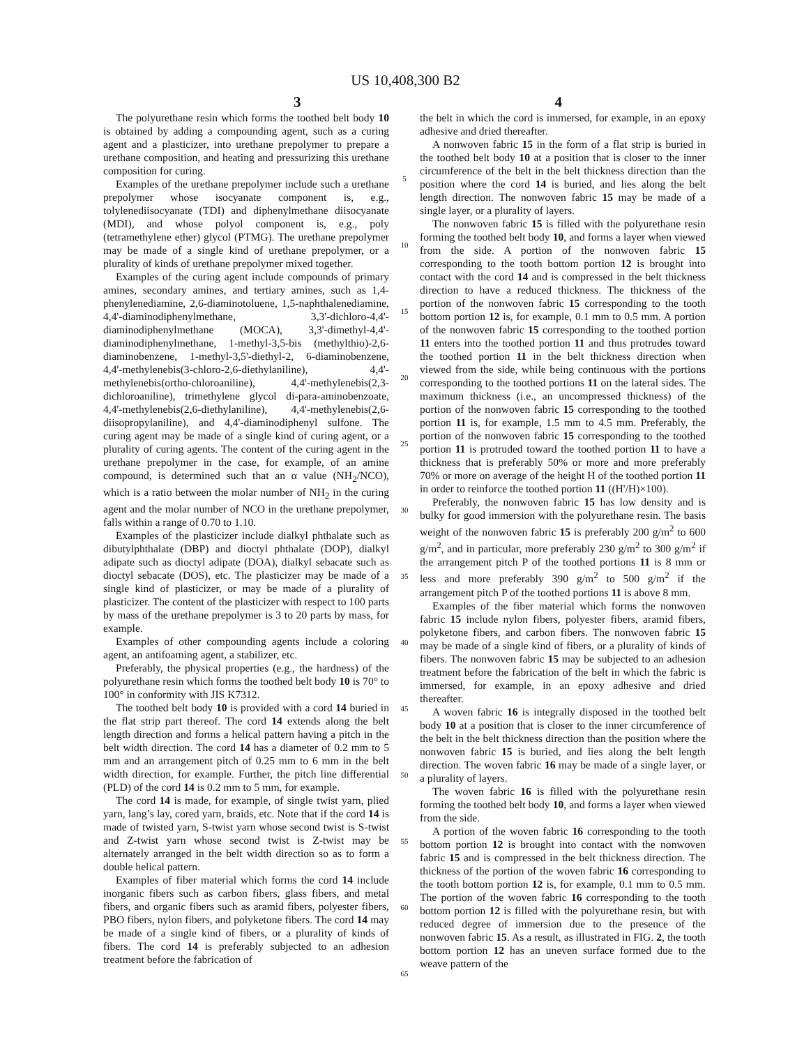US 10,408,300 B2
3 4
The polyurethane resin which forms the toothed belt body 10 is obtained by adding a compounding agent, such as a curing agent and a plasticizer, into urethane prepolymer to prepare a urethane composition, and heating and pressurizing this urethane composition for curing.
Examples of the urethane prepolymer include such a urethane prepolymer whose isocyanate component is, e.g., tolylenediisocyanate (TDI) and diphenylmethane diisocyanate (MDI), and whose polyol component is, e.g., poly (tetramethylene ether) glycol (PTMG). The urethane prepolymer may be made of a single kind of urethane prepolymer, or a plurality of kinds of urethane prepolymer mixed together.
Examples of the curing agent include compounds of primary amines, secondary amines, and tertiary amines, such as 1,4-phenylenediamine, 2,6-diaminotoluene, 1,5-naphthalenediamine, 4,4'-diaminodiphenylmethane, 3,3'-dichloro-4,4'-diaminodiphenylmethane (MOCA), 3,3'-dimethyl-4,4'-diaminodiphenylmethane, 1-methyl-3,5-bis (methylthio)-2,6-diaminobenzene, 1-methyl-3,5'-diethyl-2, 6-diaminobenzene, 4,4'-methylenebis(3-chloro-2,6-diethylaniline), 4,4'-methylenebis(ortho-chloroaniline), 4,4'-methylenebis(2,3-dichloroaniline), trimethylene glycol di-para-aminobenzoate, 4,4'-methylenebis(2,6-diethylaniline), 4,4'-methylenebis(2,6-diisopropylaniline), and 4,4'-diaminodiphenyl sulfone. The curing agent may be made of a single kind of curing agent, or a plurality of curing agents. The content of the curing agent in the urethane prepolymer in the case, for example, of an amine compound, is determined such that an α value (NH<sub>2</sub>/NCO), which is a ratio between the molar number of NH<sub>2</sub> in the curing agent and the molar number of NCO in the urethane prepolymer, falls within a range of 0.70 to 1.10.
Examples of the plasticizer include dialkyl phthalate such as dibutylphthalate (DBP) and dioctyl phthalate (DOP), dialkyl adipate such as dioctyl adipate (DOA), dialkyl sebacate such as dioctyl sebacate (DOS), etc. The plasticizer may be made of a single kind of plasticizer, or may be made of a plurality of plasticizer. The content of the plasticizer with respect to 100 parts by mass of the urethane prepolymer is 3 to 20 parts by mass, for example.
Examples of other compounding agents include a coloring agent, an antifoaming agent, a stabilizer, etc.
Preferably, the physical properties (e.g., the hardness) of the polyurethane resin which forms the toothed belt body 10 is 70° to 100° in conformity with JIS K7312.
The toothed belt body 10 is provided with a cord 14 buried in the flat strip part thereof. The cord 14 extends along the belt length direction and forms a helical pattern having a pitch in the belt width direction. The cord 14 has a diameter of 0.2 mm to 5 mm and an arrangement pitch of 0.25 mm to 6 mm in the belt width direction, for example. Further, the pitch line differential (PLD) of the cord 14 is 0.2 mm to 5 mm, for example.
The cord 14 is made, for example, of single twist yarn, plied yarn, lang’s lay, cored yarn, braids, etc. Note that if the cord 14 is made of twisted yarn, S-twist yarn whose second twist is S-twist and Z-twist yarn whose second twist is Z-twist may be alternately arranged in the belt width direction so as to form a double helical pattern.
Examples of fiber material which forms the cord 14 include inorganic fibers such as carbon fibers, glass fibers, and metal fibers, and organic fibers such as aramid fibers, polyester fibers, PBO fibers, nylon fibers, and polyketone fibers. The cord 14 may be made of a single kind of fibers, or a plurality of kinds of fibers. The cord 14 is preferably subjected to an adhesion treatment before the fabrication of
5
10
15
20
25
30
35
40
45
50
55
60
65
the belt in which the cord is immersed, for example, in an epoxy adhesive and dried thereafter.
A nonwoven fabric 15 in the form of a flat strip is buried in the toothed belt body 10 at a position that is closer to the inner circumference of the belt in the belt thickness direction than the position where the cord 14 is buried, and lies along the belt length direction. The nonwoven fabric 15 may be made of a single layer, or a plurality of layers.
The nonwoven fabric 15 is filled with the polyurethane resin forming the toothed belt body 10, and forms a layer when viewed from the side. A portion of the nonwoven fabric 15 corresponding to the tooth bottom portion 12 is brought into contact with the cord 14 and is compressed in the belt thickness direction to have a reduced thickness. The thickness of the portion of the nonwoven fabric 15 corresponding to the tooth bottom portion 12 is, for example, 0.1 mm to 0.5 mm. A portion of the nonwoven fabric 15 corresponding to the toothed portion 11 enters into the toothed portion 11 and thus protrudes toward the toothed portion 11 in the belt thickness direction when viewed from the side, while being continuous with the portions corresponding to the toothed portions 11 on the lateral sides. The maximum thickness (i.e., an uncompressed thickness) of the portion of the nonwoven fabric 15 corresponding to the toothed portion 11 is, for example, 1.5 mm to 4.5 mm. Preferably, the portion of the nonwoven fabric 15 corresponding to the toothed portion 11 is protruded toward the toothed portion 11 to have a thickness that is preferably 50% or more and more preferably 70% or more on average of the height H of the toothed portion 11 in order to reinforce the toothed portion 11 ((H'/H)×100).
Preferably, the nonwoven fabric 15 has low density and is bulky for good immersion with the polyurethane resin. The basis weight of the nonwoven fabric 15 is preferably 200 g/m<sup>2</sup> to 600 g/m<sup>2</sup>, and in particular, more preferably 230 g/m<sup>2</sup> to 300 g/m<sup>2</sup> if the arrangement pitch P of the toothed portions 11 is 8 mm or less and more preferably 390 g/m<sup>2</sup> to 500 g/m<sup>2</sup> if the arrangement pitch P of the toothed portions 11 is above 8 mm.
Examples of the fiber material which forms the nonwoven fabric 15 include nylon fibers, polyester fibers, aramid fibers, polyketone fibers, and carbon fibers. The nonwoven fabric 15 may be made of a single kind of fibers, or a plurality of kinds of fibers. The nonwoven fabric 15 may be subjected to an adhesion treatment before the fabrication of the belt in which the fabric is immersed, for example, in an epoxy adhesive and dried thereafter.
A woven fabric 16 is integrally disposed in the toothed belt body 10 at a position that is closer to the inner circumference of the belt in the belt thickness direction than the position where the nonwoven fabric 15 is buried, and lies along the belt length direction. The woven fabric 16 may be made of a single layer, or a plurality of layers.
The woven fabric 16 is filled with the polyurethane resin forming the toothed belt body 10, and forms a layer when viewed from the side.
A portion of the woven fabric 16 corresponding to the tooth bottom portion 12 is brought into contact with the nonwoven fabric 15 and is compressed in the belt thickness direction. The thickness of the portion of the woven fabric 16 corresponding to the tooth bottom portion 12 is, for example, 0.1 mm to 0.5 mm. The portion of the woven fabric 16 corresponding to the tooth bottom portion 12 is filled with the polyurethane resin, but with reduced degree of immersion due to the presence of the nonwoven fabric 15. As a result, as illustrated in FIG. 2, the tooth bottom portion 12 has an uneven surface formed due to the weave pattern of the